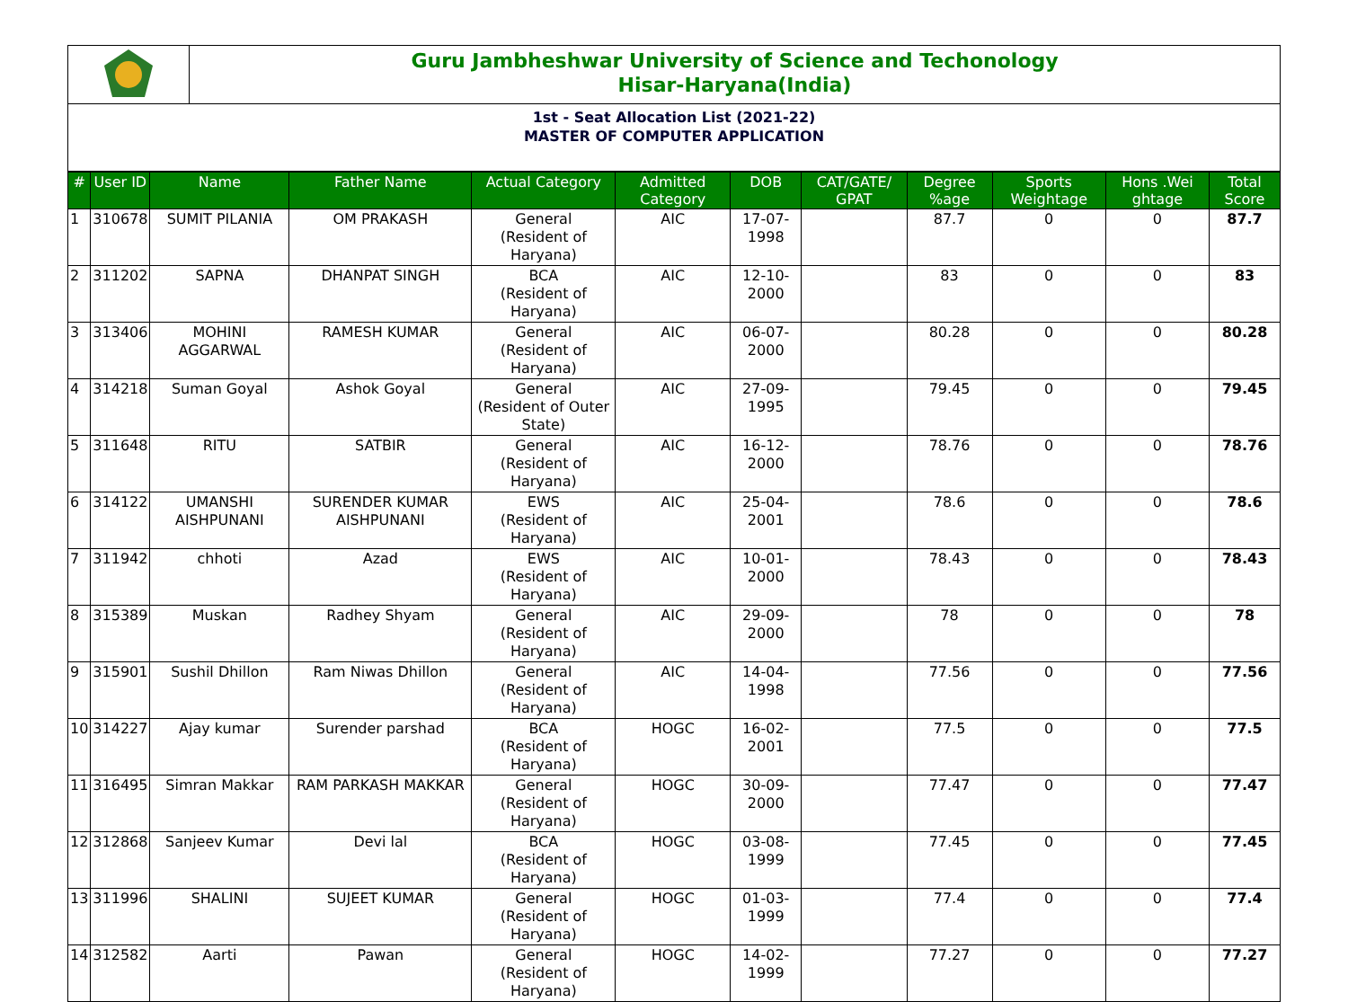Guru Jambheshwar University of Science and Techonology
Hisar-Haryana(India)
1st - Seat Allocation List (2021-22)
MASTER OF COMPUTER APPLICATION
| # | User ID | Name | Father Name | Actual Category | Admitted Category | DOB | CAT/GATE/ GPAT | Degree %age | Sports Weightage | Hons .Wei ghtage | Total Score |
| --- | --- | --- | --- | --- | --- | --- | --- | --- | --- | --- | --- |
| 1 | 310678 | SUMIT PILANIA | OM PRAKASH | General (Resident of Haryana) | AIC | 17-07-1998 | | 87.7 | 0 | 0 | 87.7 |
| 2 | 311202 | SAPNA | DHANPAT SINGH | BCA (Resident of Haryana) | AIC | 12-10-2000 | | 83 | 0 | 0 | 83 |
| 3 | 313406 | MOHINI AGGARWAL | RAMESH KUMAR | General (Resident of Haryana) | AIC | 06-07-2000 | | 80.28 | 0 | 0 | 80.28 |
| 4 | 314218 | Suman Goyal | Ashok Goyal | General (Resident of Outer State) | AIC | 27-09-1995 | | 79.45 | 0 | 0 | 79.45 |
| 5 | 311648 | RITU | SATBIR | General (Resident of Haryana) | AIC | 16-12-2000 | | 78.76 | 0 | 0 | 78.76 |
| 6 | 314122 | UMANSHI AISHPUNANI | SURENDER KUMAR AISHPUNANI | EWS (Resident of Haryana) | AIC | 25-04-2001 | | 78.6 | 0 | 0 | 78.6 |
| 7 | 311942 | chhoti | Azad | EWS (Resident of Haryana) | AIC | 10-01-2000 | | 78.43 | 0 | 0 | 78.43 |
| 8 | 315389 | Muskan | Radhey Shyam | General (Resident of Haryana) | AIC | 29-09-2000 | | 78 | 0 | 0 | 78 |
| 9 | 315901 | Sushil Dhillon | Ram Niwas Dhillon | General (Resident of Haryana) | AIC | 14-04-1998 | | 77.56 | 0 | 0 | 77.56 |
| 10 | 314227 | Ajay kumar | Surender parshad | BCA (Resident of Haryana) | HOGC | 16-02-2001 | | 77.5 | 0 | 0 | 77.5 |
| 11 | 316495 | Simran Makkar | RAM PARKASH MAKKAR | General (Resident of Haryana) | HOGC | 30-09-2000 | | 77.47 | 0 | 0 | 77.47 |
| 12 | 312868 | Sanjeev Kumar | Devi lal | BCA (Resident of Haryana) | HOGC | 03-08-1999 | | 77.45 | 0 | 0 | 77.45 |
| 13 | 311996 | SHALINI | SUJEET KUMAR | General (Resident of Haryana) | HOGC | 01-03-1999 | | 77.4 | 0 | 0 | 77.4 |
| 14 | 312582 | Aarti | Pawan | General (Resident of Haryana) | HOGC | 14-02-1999 | | 77.27 | 0 | 0 | 77.27 |